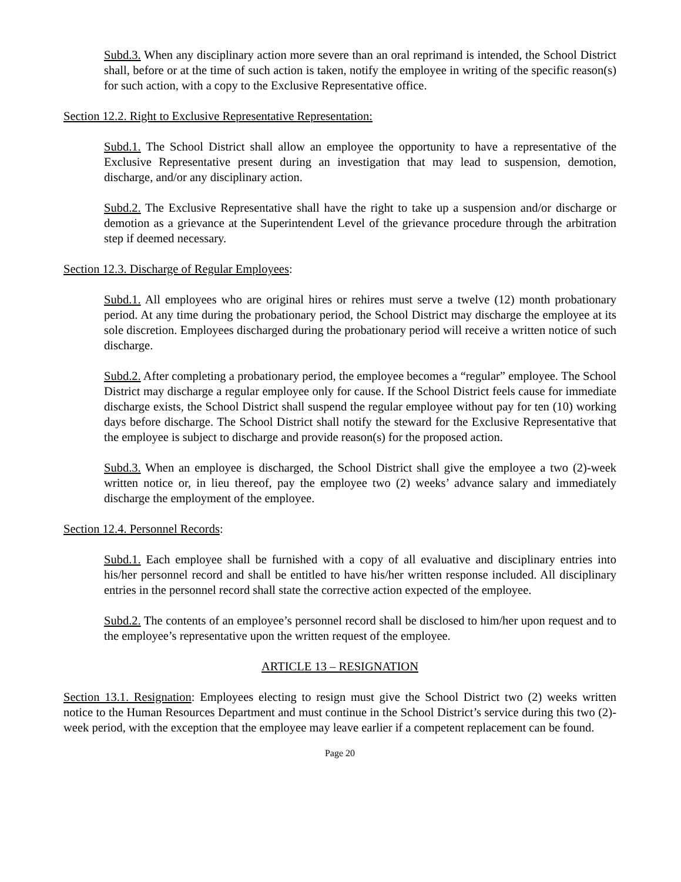Subd.3. When any disciplinary action more severe than an oral reprimand is intended, the School District shall, before or at the time of such action is taken, notify the employee in writing of the specific reason(s) for such action, with a copy to the Exclusive Representative office.
Section 12.2. Right to Exclusive Representative Representation:
Subd.1. The School District shall allow an employee the opportunity to have a representative of the Exclusive Representative present during an investigation that may lead to suspension, demotion, discharge, and/or any disciplinary action.
Subd.2. The Exclusive Representative shall have the right to take up a suspension and/or discharge or demotion as a grievance at the Superintendent Level of the grievance procedure through the arbitration step if deemed necessary.
Section 12.3. Discharge of Regular Employees:
Subd.1. All employees who are original hires or rehires must serve a twelve (12) month probationary period. At any time during the probationary period, the School District may discharge the employee at its sole discretion. Employees discharged during the probationary period will receive a written notice of such discharge.
Subd.2. After completing a probationary period, the employee becomes a “regular” employee. The School District may discharge a regular employee only for cause. If the School District feels cause for immediate discharge exists, the School District shall suspend the regular employee without pay for ten (10) working days before discharge. The School District shall notify the steward for the Exclusive Representative that the employee is subject to discharge and provide reason(s) for the proposed action.
Subd.3. When an employee is discharged, the School District shall give the employee a two (2)-week written notice or, in lieu thereof, pay the employee two (2) weeks’ advance salary and immediately discharge the employment of the employee.
Section 12.4. Personnel Records:
Subd.1. Each employee shall be furnished with a copy of all evaluative and disciplinary entries into his/her personnel record and shall be entitled to have his/her written response included. All disciplinary entries in the personnel record shall state the corrective action expected of the employee.
Subd.2. The contents of an employee’s personnel record shall be disclosed to him/her upon request and to the employee’s representative upon the written request of the employee.
ARTICLE 13 – RESIGNATION
Section 13.1. Resignation: Employees electing to resign must give the School District two (2) weeks written notice to the Human Resources Department and must continue in the School District’s service during this two (2)-week period, with the exception that the employee may leave earlier if a competent replacement can be found.
Page 20